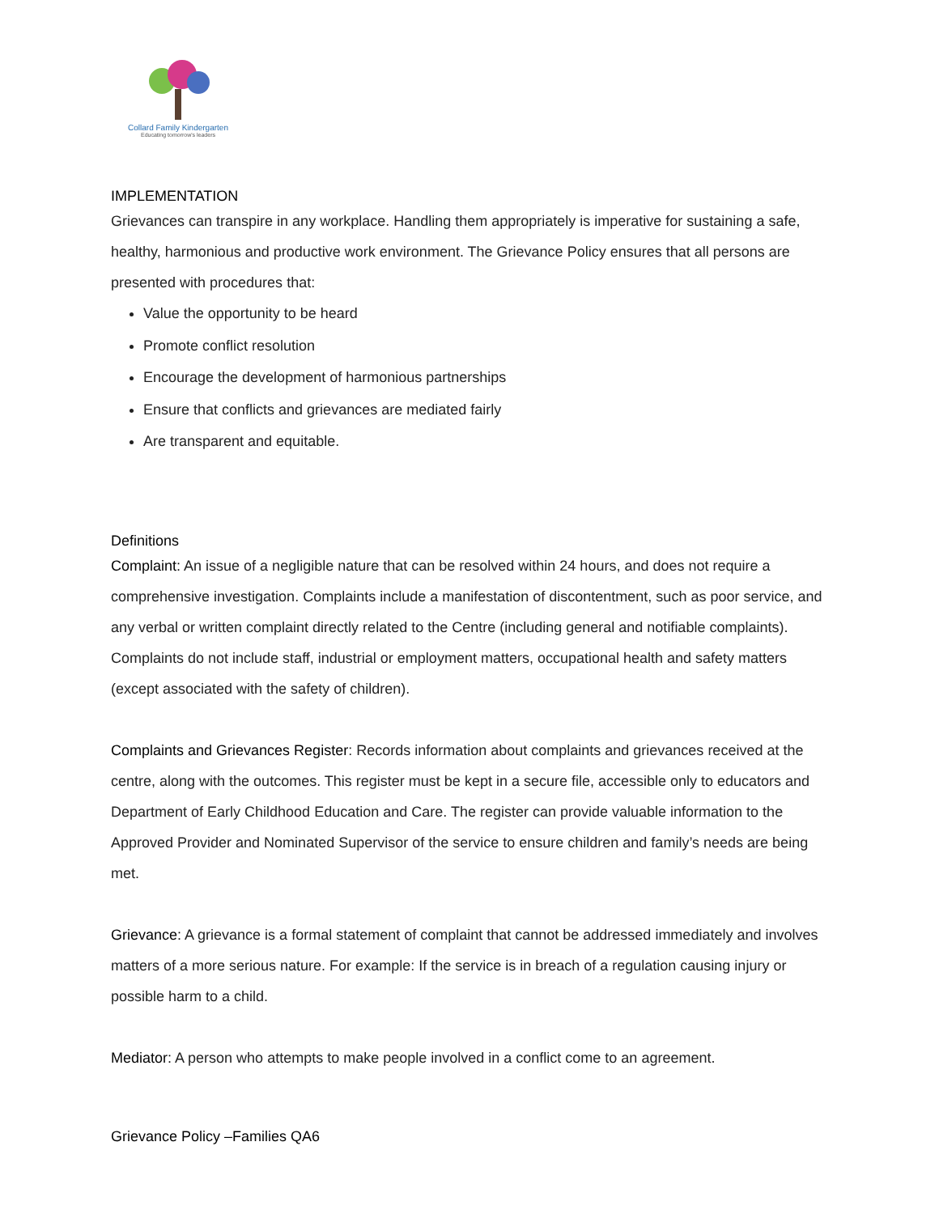Collard Family Kindergarten
Educating tomorrow's leaders
IMPLEMENTATION
Grievances can transpire in any workplace. Handling them appropriately is imperative for sustaining a safe, healthy, harmonious and productive work environment. The Grievance Policy ensures that all persons are presented with procedures that:
Value the opportunity to be heard
Promote conflict resolution
Encourage the development of harmonious partnerships
Ensure that conflicts and grievances are mediated fairly
Are transparent and equitable.
Definitions
Complaint: An issue of a negligible nature that can be resolved within 24 hours, and does not require a comprehensive investigation. Complaints include a manifestation of discontentment, such as poor service, and any verbal or written complaint directly related to the Centre (including general and notifiable complaints). Complaints do not include staff, industrial or employment matters, occupational health and safety matters (except associated with the safety of children).
Complaints and Grievances Register: Records information about complaints and grievances received at the centre, along with the outcomes. This register must be kept in a secure file, accessible only to educators and Department of Early Childhood Education and Care. The register can provide valuable information to the Approved Provider and Nominated Supervisor of the service to ensure children and family’s needs are being met.
Grievance: A grievance is a formal statement of complaint that cannot be addressed immediately and involves matters of a more serious nature. For example: If the service is in breach of a regulation causing injury or possible harm to a child.
Mediator: A person who attempts to make people involved in a conflict come to an agreement.
Grievance Policy –Families QA6